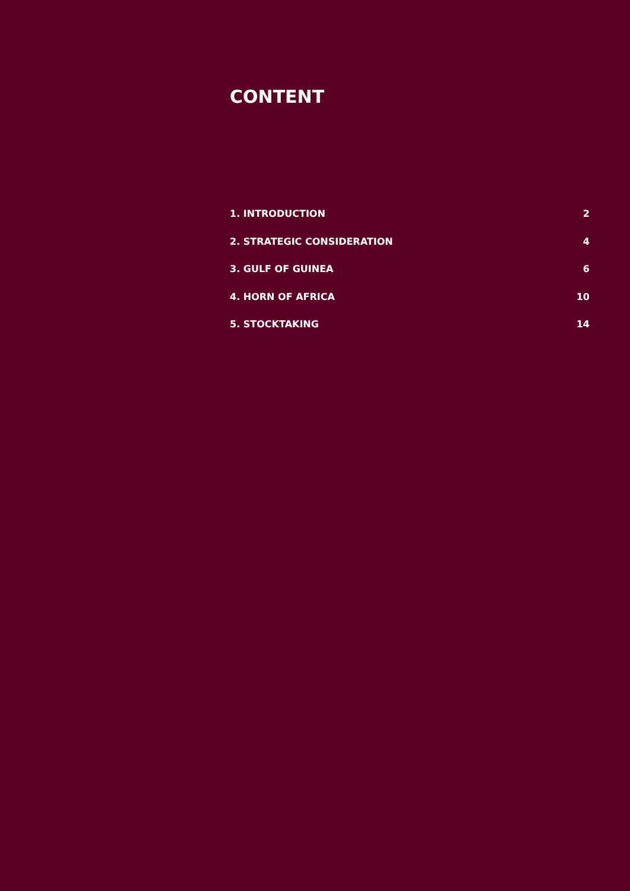CONTENT
1. INTRODUCTION 2
2. STRATEGIC CONSIDERATION 4
3. GULF OF GUINEA 6
4. HORN OF AFRICA 10
5. STOCKTAKING 14